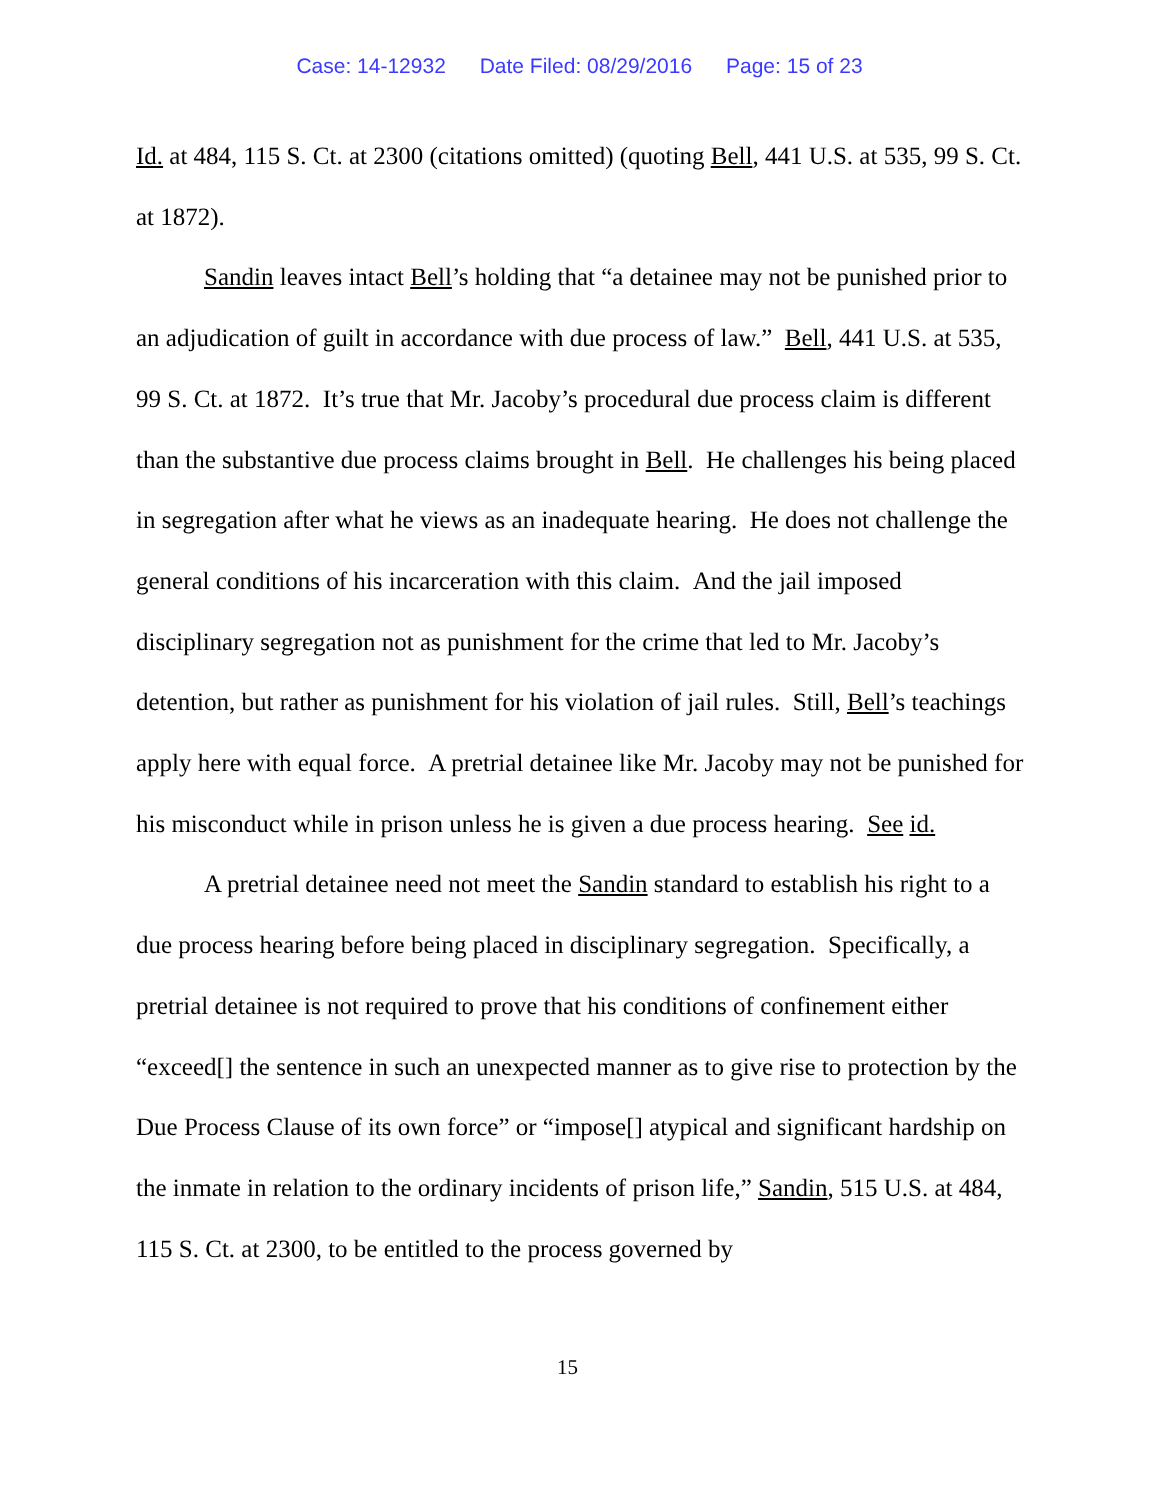Case: 14-12932 Date Filed: 08/29/2016 Page: 15 of 23
Id. at 484, 115 S. Ct. at 2300 (citations omitted) (quoting Bell, 441 U.S. at 535, 99 S. Ct. at 1872).
Sandin leaves intact Bell’s holding that “a detainee may not be punished prior to an adjudication of guilt in accordance with due process of law.” Bell, 441 U.S. at 535, 99 S. Ct. at 1872. It’s true that Mr. Jacoby’s procedural due process claim is different than the substantive due process claims brought in Bell. He challenges his being placed in segregation after what he views as an inadequate hearing. He does not challenge the general conditions of his incarceration with this claim. And the jail imposed disciplinary segregation not as punishment for the crime that led to Mr. Jacoby’s detention, but rather as punishment for his violation of jail rules. Still, Bell’s teachings apply here with equal force. A pretrial detainee like Mr. Jacoby may not be punished for his misconduct while in prison unless he is given a due process hearing. See id.
A pretrial detainee need not meet the Sandin standard to establish his right to a due process hearing before being placed in disciplinary segregation. Specifically, a pretrial detainee is not required to prove that his conditions of confinement either “exceed[] the sentence in such an unexpected manner as to give rise to protection by the Due Process Clause of its own force” or “impose[] atypical and significant hardship on the inmate in relation to the ordinary incidents of prison life,” Sandin, 515 U.S. at 484, 115 S. Ct. at 2300, to be entitled to the process governed by
15